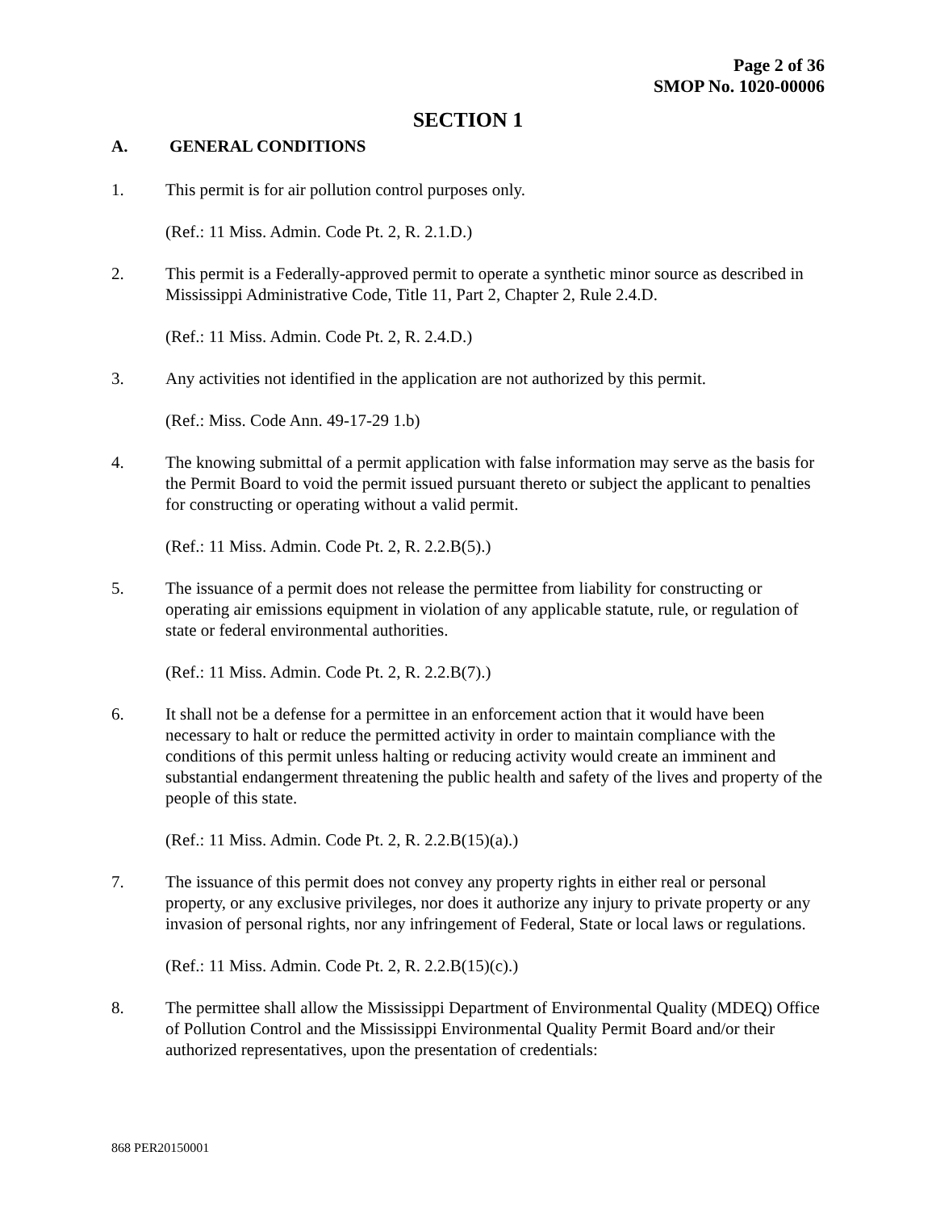Page 2 of 36
SMOP No. 1020-00006
SECTION 1
A. GENERAL CONDITIONS
1. This permit is for air pollution control purposes only.
(Ref.: 11 Miss. Admin. Code Pt. 2, R. 2.1.D.)
2. This permit is a Federally-approved permit to operate a synthetic minor source as described in Mississippi Administrative Code, Title 11, Part 2, Chapter 2, Rule 2.4.D.
(Ref.: 11 Miss. Admin. Code Pt. 2, R. 2.4.D.)
3. Any activities not identified in the application are not authorized by this permit.
(Ref.: Miss. Code Ann. 49-17-29 1.b)
4. The knowing submittal of a permit application with false information may serve as the basis for the Permit Board to void the permit issued pursuant thereto or subject the applicant to penalties for constructing or operating without a valid permit.
(Ref.: 11 Miss. Admin. Code Pt. 2, R. 2.2.B(5).)
5. The issuance of a permit does not release the permittee from liability for constructing or operating air emissions equipment in violation of any applicable statute, rule, or regulation of state or federal environmental authorities.
(Ref.: 11 Miss. Admin. Code Pt. 2, R. 2.2.B(7).)
6. It shall not be a defense for a permittee in an enforcement action that it would have been necessary to halt or reduce the permitted activity in order to maintain compliance with the conditions of this permit unless halting or reducing activity would create an imminent and substantial endangerment threatening the public health and safety of the lives and property of the people of this state.
(Ref.: 11 Miss. Admin. Code Pt. 2, R. 2.2.B(15)(a).)
7. The issuance of this permit does not convey any property rights in either real or personal property, or any exclusive privileges, nor does it authorize any injury to private property or any invasion of personal rights, nor any infringement of Federal, State or local laws or regulations.
(Ref.: 11 Miss. Admin. Code Pt. 2, R. 2.2.B(15)(c).)
8. The permittee shall allow the Mississippi Department of Environmental Quality (MDEQ) Office of Pollution Control and the Mississippi Environmental Quality Permit Board and/or their authorized representatives, upon the presentation of credentials:
868 PER20150001